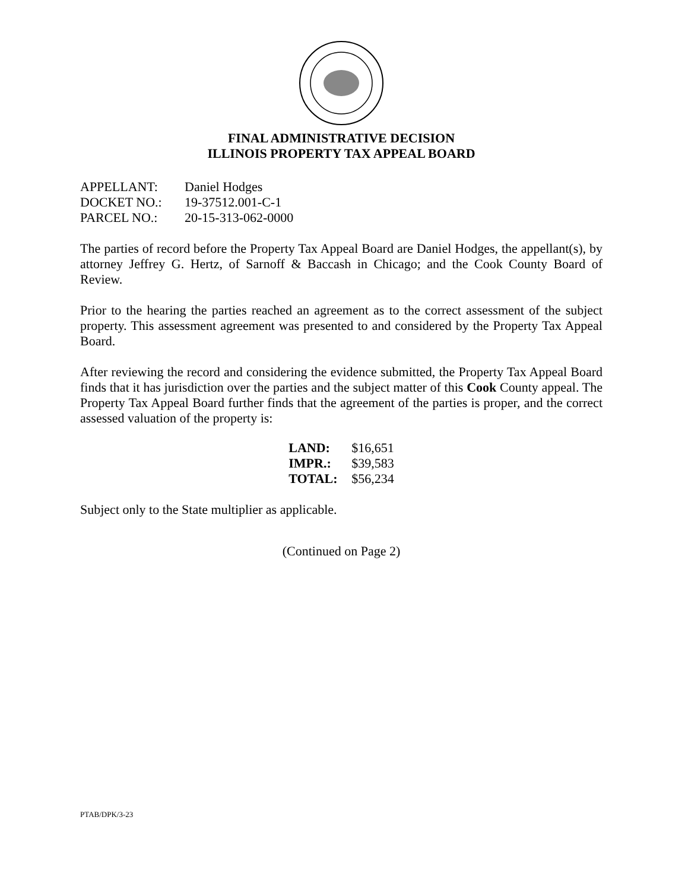FINAL ADMINISTRATIVE DECISION
ILLINOIS PROPERTY TAX APPEAL BOARD
| APPELLANT: | Daniel Hodges |
| DOCKET NO.: | 19-37512.001-C-1 |
| PARCEL NO.: | 20-15-313-062-0000 |
The parties of record before the Property Tax Appeal Board are Daniel Hodges, the appellant(s), by attorney Jeffrey G. Hertz, of Sarnoff & Baccash in Chicago; and the Cook County Board of Review.
Prior to the hearing the parties reached an agreement as to the correct assessment of the subject property. This assessment agreement was presented to and considered by the Property Tax Appeal Board.
After reviewing the record and considering the evidence submitted, the Property Tax Appeal Board finds that it has jurisdiction over the parties and the subject matter of this Cook County appeal. The Property Tax Appeal Board further finds that the agreement of the parties is proper, and the correct assessed valuation of the property is:
| LAND: | $16,651 |
| IMPR.: | $39,583 |
| TOTAL: | $56,234 |
Subject only to the State multiplier as applicable.
(Continued on Page 2)
PTAB/DPK/3-23